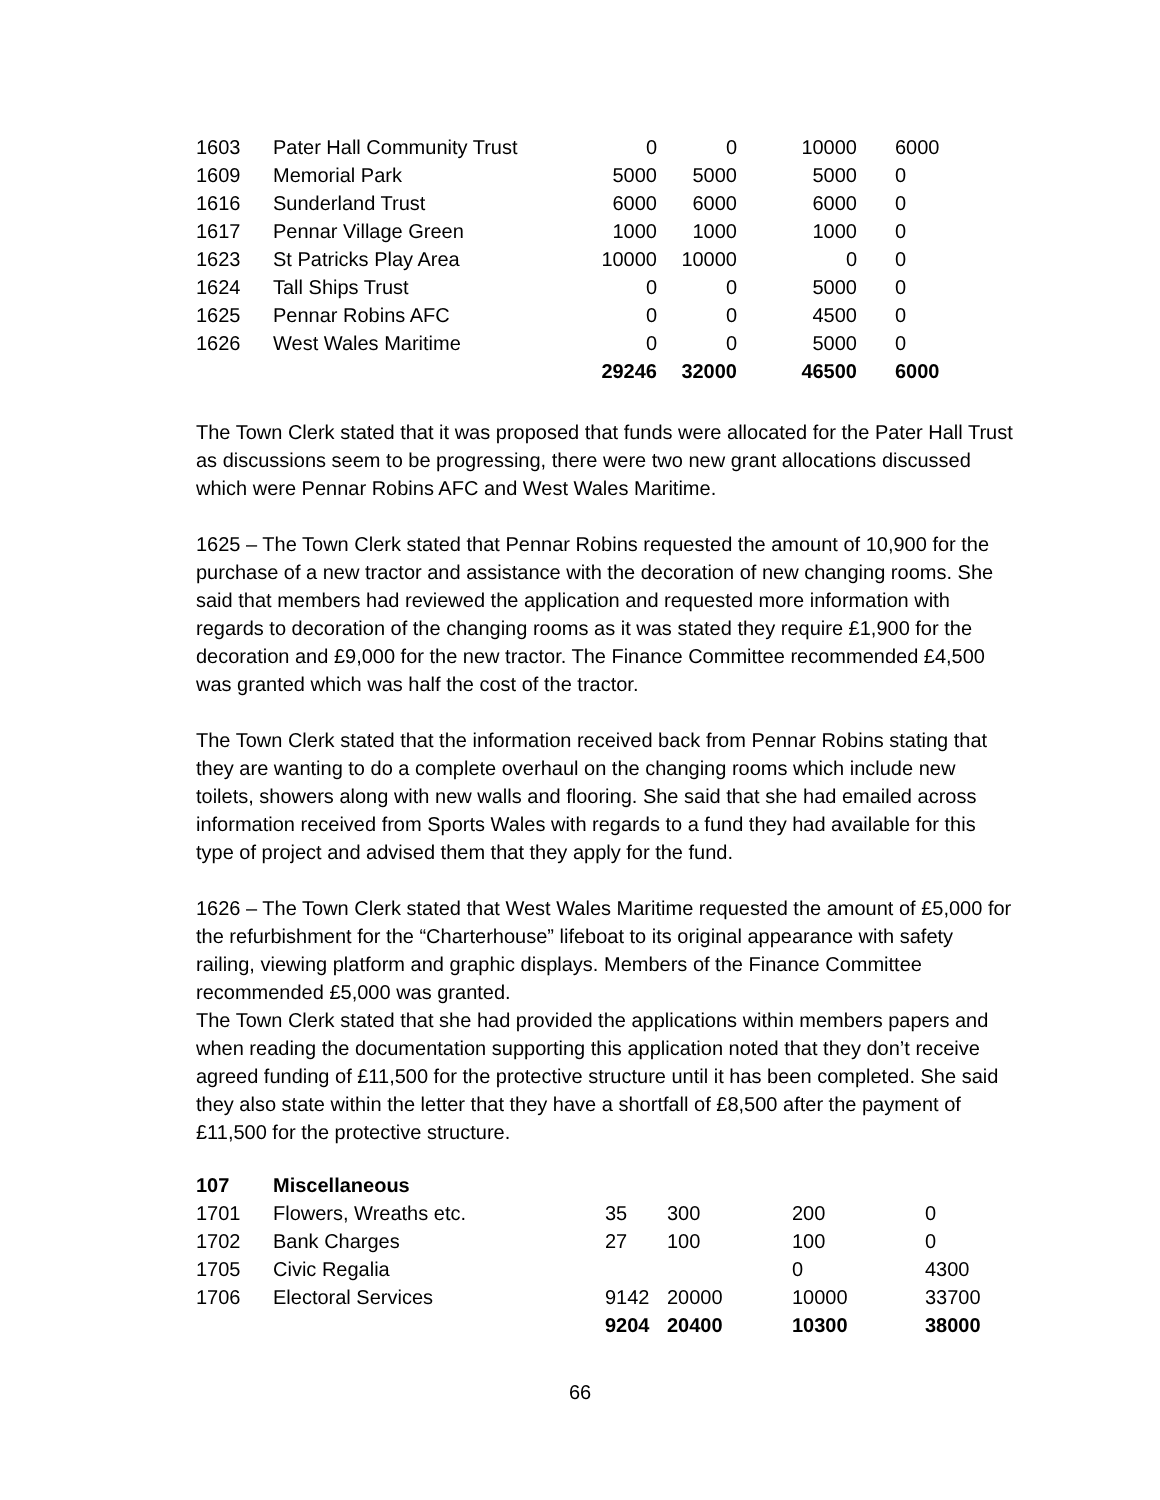| 1603 | Pater Hall Community Trust | 0 | 0 | 10000 | | 6000 |
| 1609 | Memorial Park | 5000 | 5000 | 5000 | | 0 |
| 1616 | Sunderland Trust | 6000 | 6000 | 6000 | | 0 |
| 1617 | Pennar Village Green | 1000 | 1000 | 1000 | | 0 |
| 1623 | St Patricks Play Area | 10000 | 10000 | 0 | | 0 |
| 1624 | Tall Ships Trust | 0 | 0 | 5000 | | 0 |
| 1625 | Pennar Robins AFC | 0 | 0 | 4500 | | 0 |
| 1626 | West Wales Maritime | 0 | 0 | 5000 | | 0 |
| | | 29246 | 32000 | 46500 | | 6000 |
The Town Clerk stated that it was proposed that funds were allocated for the Pater Hall Trust as discussions seem to be progressing, there were two new grant allocations discussed which were Pennar Robins AFC and West Wales Maritime.
1625 – The Town Clerk stated that Pennar Robins requested the amount of 10,900 for the purchase of a new tractor and assistance with the decoration of new changing rooms. She said that members had reviewed the application and requested more information with regards to decoration of the changing rooms as it was stated they require £1,900 for the decoration and £9,000 for the new tractor. The Finance Committee recommended £4,500 was granted which was half the cost of the tractor.
The Town Clerk stated that the information received back from Pennar Robins stating that they are wanting to do a complete overhaul on the changing rooms which include new toilets, showers along with new walls and flooring. She said that she had emailed across information received from Sports Wales with regards to a fund they had available for this type of project and advised them that they apply for the fund.
1626 – The Town Clerk stated that West Wales Maritime requested the amount of £5,000 for the refurbishment for the “Charterhouse” lifeboat to its original appearance with safety railing, viewing platform and graphic displays. Members of the Finance Committee recommended £5,000 was granted.
The Town Clerk stated that she had provided the applications within members papers and when reading the documentation supporting this application noted that they don’t receive agreed funding of £11,500 for the protective structure until it has been completed. She said they also state within the letter that they have a shortfall of £8,500 after the payment of £11,500 for the protective structure.
| 107 | Miscellaneous | | | | |
| 1701 | Flowers, Wreaths etc. | 35 | 300 | 200 | 0 |
| 1702 | Bank Charges | 27 | 100 | 100 | 0 |
| 1705 | Civic Regalia | | | 0 | 4300 |
| 1706 | Electoral Services | 9142 | 20000 | 10000 | 33700 |
| | | 9204 | 20400 | 10300 | 38000 |
66